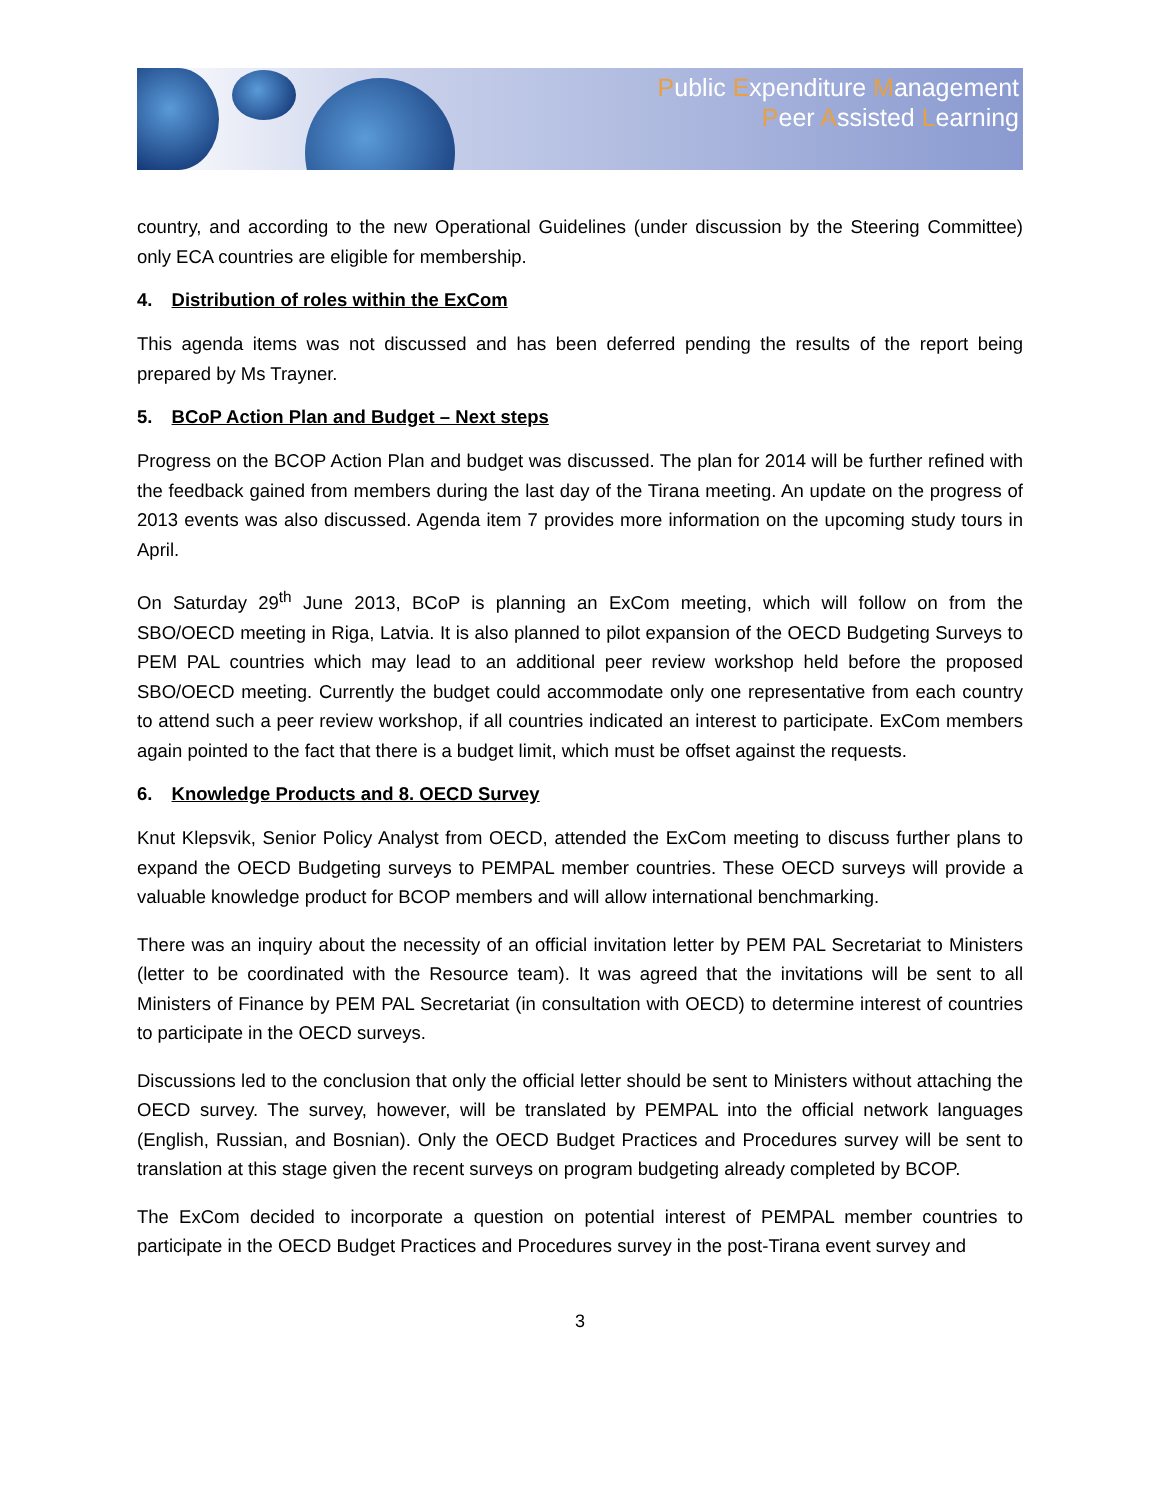Public Expenditure Management
Peer Assisted Learning
country, and according to the new Operational Guidelines (under discussion by the Steering Committee) only ECA countries are eligible for membership.
4. Distribution of roles within the ExCom
This agenda items was not discussed and has been deferred pending the results of the report being prepared by Ms Trayner.
5. BCoP Action Plan and Budget – Next steps
Progress on the BCOP Action Plan and budget was discussed. The plan for 2014 will be further refined with the feedback gained from members during the last day of the Tirana meeting. An update on the progress of 2013 events was also discussed. Agenda item 7 provides more information on the upcoming study tours in April.
On Saturday 29<sup>th</sup> June 2013, BCoP is planning an ExCom meeting, which will follow on from the SBO/OECD meeting in Riga, Latvia. It is also planned to pilot expansion of the OECD Budgeting Surveys to PEM PAL countries which may lead to an additional peer review workshop held before the proposed SBO/OECD meeting. Currently the budget could accommodate only one representative from each country to attend such a peer review workshop, if all countries indicated an interest to participate. ExCom members again pointed to the fact that there is a budget limit, which must be offset against the requests.
6. Knowledge Products and 8. OECD Survey
Knut Klepsvik, Senior Policy Analyst from OECD, attended the ExCom meeting to discuss further plans to expand the OECD Budgeting surveys to PEMPAL member countries. These OECD surveys will provide a valuable knowledge product for BCOP members and will allow international benchmarking.
There was an inquiry about the necessity of an official invitation letter by PEM PAL Secretariat to Ministers (letter to be coordinated with the Resource team). It was agreed that the invitations will be sent to all Ministers of Finance by PEM PAL Secretariat (in consultation with OECD) to determine interest of countries to participate in the OECD surveys.
Discussions led to the conclusion that only the official letter should be sent to Ministers without attaching the OECD survey. The survey, however, will be translated by PEMPAL into the official network languages (English, Russian, and Bosnian). Only the OECD Budget Practices and Procedures survey will be sent to translation at this stage given the recent surveys on program budgeting already completed by BCOP.
The ExCom decided to incorporate a question on potential interest of PEMPAL member countries to participate in the OECD Budget Practices and Procedures survey in the post-Tirana event survey and
3